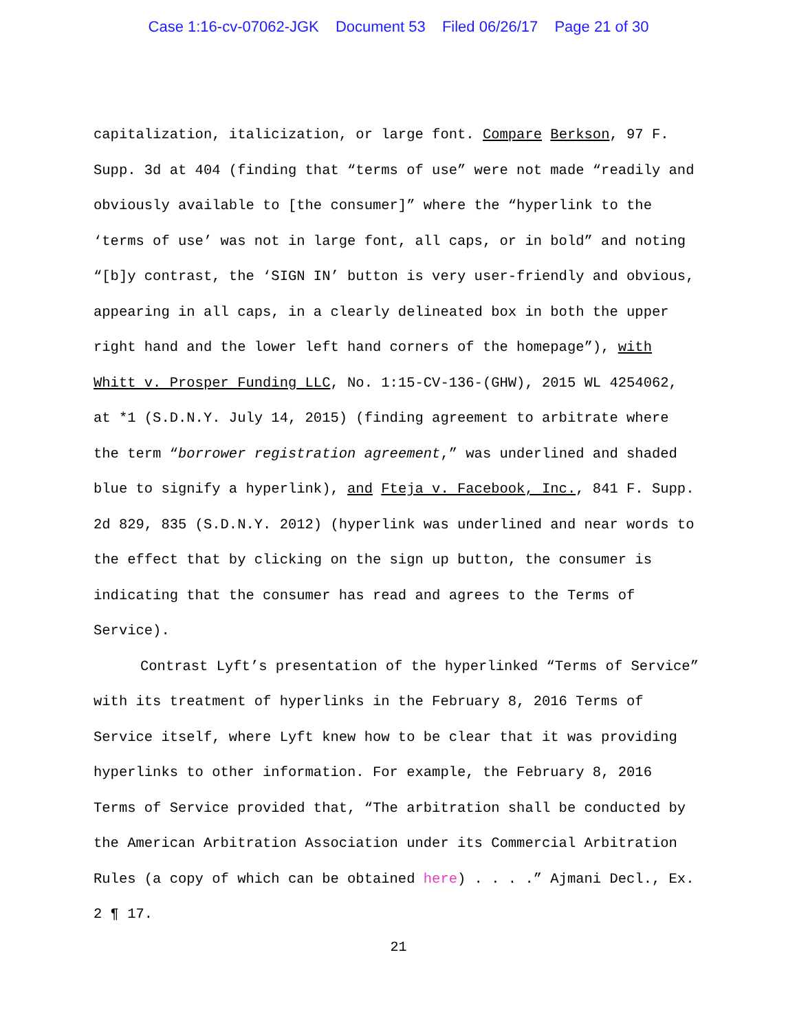Case 1:16-cv-07062-JGK Document 53 Filed 06/26/17 Page 21 of 30
capitalization, italicization, or large font. Compare Berkson, 97 F. Supp. 3d at 404 (finding that “terms of use” were not made “readily and obviously available to [the consumer]” where the “hyperlink to the ‘terms of use’ was not in large font, all caps, or in bold” and noting “[b]y contrast, the ‘SIGN IN’ button is very user-friendly and obvious, appearing in all caps, in a clearly delineated box in both the upper right hand and the lower left hand corners of the homepage”), with Whitt v. Prosper Funding LLC, No. 1:15-CV-136-(GHW), 2015 WL 4254062, at *1 (S.D.N.Y. July 14, 2015) (finding agreement to arbitrate where the term “borrower registration agreement,” was underlined and shaded blue to signify a hyperlink), and Fteja v. Facebook, Inc., 841 F. Supp. 2d 829, 835 (S.D.N.Y. 2012) (hyperlink was underlined and near words to the effect that by clicking on the sign up button, the consumer is indicating that the consumer has read and agrees to the Terms of Service).
Contrast Lyft’s presentation of the hyperlinked “Terms of Service” with its treatment of hyperlinks in the February 8, 2016 Terms of Service itself, where Lyft knew how to be clear that it was providing hyperlinks to other information. For example, the February 8, 2016 Terms of Service provided that, “The arbitration shall be conducted by the American Arbitration Association under its Commercial Arbitration Rules (a copy of which can be obtained here) . . . .” Ajmani Decl., Ex. 2 ¶ 17.
21